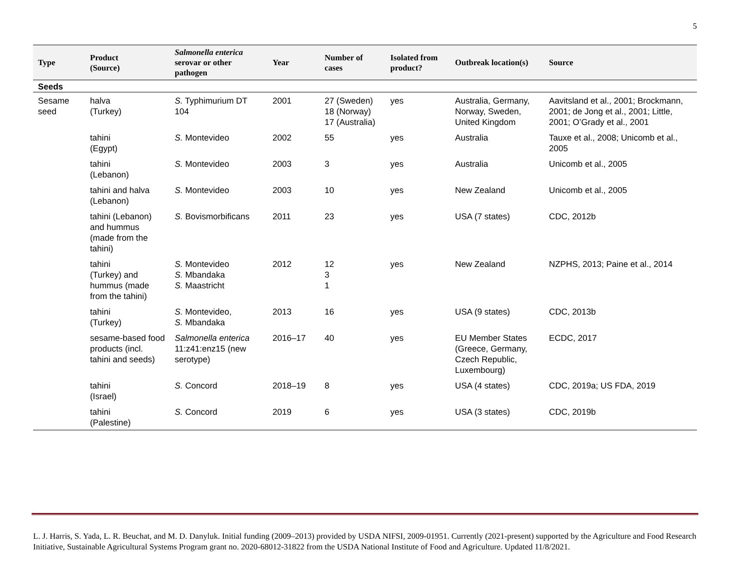5
| Type | Product (Source) | Salmonella enterica serovar or other pathogen | Year | Number of cases | Isolated from product? | Outbreak location(s) | Source |
| --- | --- | --- | --- | --- | --- | --- | --- |
| Seeds | | | | | | | |
| Sesame seed | halva (Turkey) | S. Typhimurium DT 104 | 2001 | 27 (Sweden) 18 (Norway) 17 (Australia) | yes | Australia, Germany, Norway, Sweden, United Kingdom | Aavitsland et al., 2001; Brockmann, 2001; de Jong et al., 2001; Little, 2001; O’Grady et al., 2001 |
| | tahini (Egypt) | S. Montevideo | 2002 | 55 | yes | Australia | Tauxe et al., 2008; Unicomb et al., 2005 |
| | tahini (Lebanon) | S. Montevideo | 2003 | 3 | yes | Australia | Unicomb et al., 2005 |
| | tahini and halva (Lebanon) | S. Montevideo | 2003 | 10 | yes | New Zealand | Unicomb et al., 2005 |
| | tahini (Lebanon) and hummus (made from the tahini) | S. Bovismorbificans | 2011 | 23 | yes | USA (7 states) | CDC, 2012b |
| | tahini (Turkey) and hummus (made from the tahini) | S. Montevideo S. Mbandaka S. Maastricht | 2012 | 12 3 1 | yes | New Zealand | NZPHS, 2013; Paine et al., 2014 |
| | tahini (Turkey) | S. Montevideo, S. Mbandaka | 2013 | 16 | yes | USA (9 states) | CDC, 2013b |
| | sesame-based food products (incl. tahini and seeds) | Salmonella enterica 11:z41:enz15 (new serotype) | 2016–17 | 40 | yes | EU Member States (Greece, Germany, Czech Republic, Luxembourg) | ECDC, 2017 |
| | tahini (Israel) | S. Concord | 2018–19 | 8 | yes | USA (4 states) | CDC, 2019a; US FDA, 2019 |
| | tahini (Palestine) | S. Concord | 2019 | 6 | yes | USA (3 states) | CDC, 2019b |
L. J. Harris, S. Yada, L. R. Beuchat, and M. D. Danyluk. Initial funding (2009–2013) provided by USDA NIFSI, 2009-01951. Currently (2021-present) supported by the Agriculture and Food Research Initiative, Sustainable Agricultural Systems Program grant no. 2020-68012-31822 from the USDA National Institute of Food and Agriculture. Updated 11/8/2021.